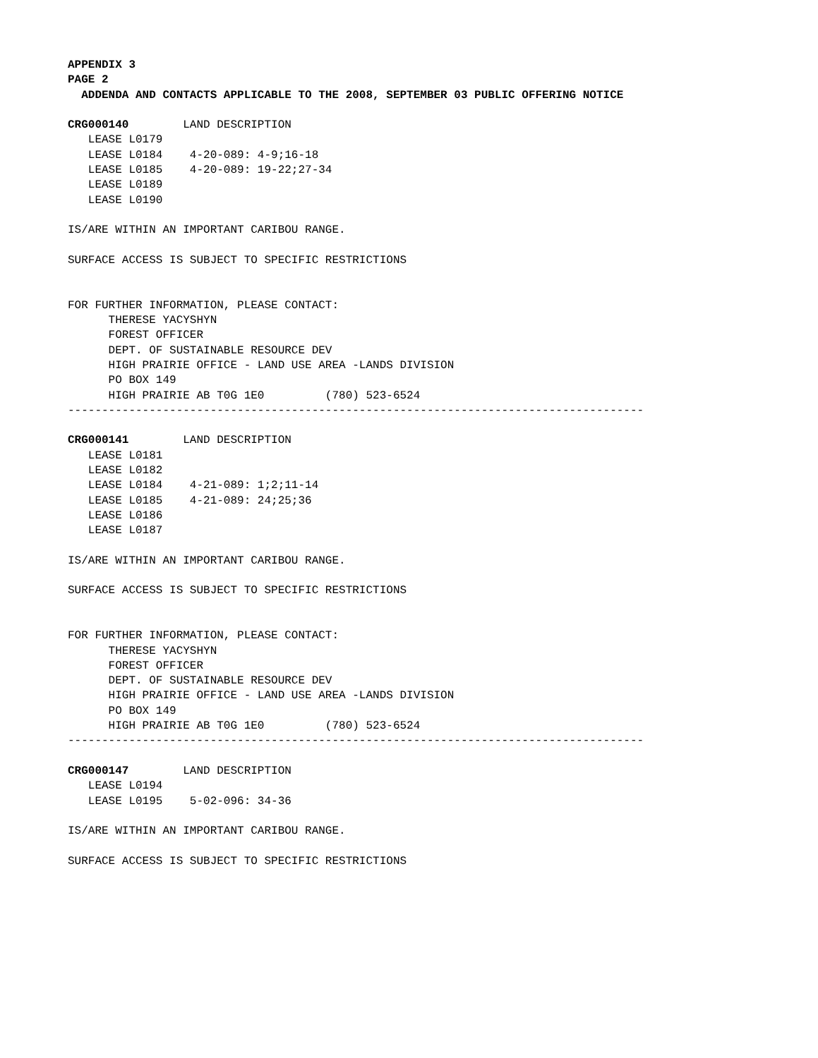APPENDIX 3 PAGE 2 ADDENDA AND CONTACTS APPLICABLE TO THE 2008, SEPTEMBER 03 PUBLIC OFFERING NOTICE CRG000140 LAND DESCRIPTION LEASE L0179 LEASE L0184 4-20-089: 4-9;16-18 LEASE L0185 4-20-089: 19-22;27-34 LEASE L0189 LEASE L0190 IS/ARE WITHIN AN IMPORTANT CARIBOU RANGE. SURFACE ACCESS IS SUBJECT TO SPECIFIC RESTRICTIONS FOR FURTHER INFORMATION, PLEASE CONTACT: THERESE YACYSHYN FOREST OFFICER DEPT. OF SUSTAINABLE RESOURCE DEV HIGH PRAIRIE OFFICE - LAND USE AREA -LANDS DIVISION PO BOX 149 HIGH PRAIRIE AB T0G 1E0 (780) 523-6524 ------------------------------------------------------------------------------------- CRG000141 LAND DESCRIPTION LEASE L0181 LEASE L0182 LEASE L0184 4-21-089: 1;2;11-14 LEASE L0185 4-21-089: 24;25;36 LEASE L0186 LEASE L0187 IS/ARE WITHIN AN IMPORTANT CARIBOU RANGE. SURFACE ACCESS IS SUBJECT TO SPECIFIC RESTRICTIONS FOR FURTHER INFORMATION, PLEASE CONTACT: THERESE YACYSHYN FOREST OFFICER DEPT. OF SUSTAINABLE RESOURCE DEV HIGH PRAIRIE OFFICE - LAND USE AREA -LANDS DIVISION PO BOX 149 HIGH PRAIRIE AB T0G 1E0 (780) 523-6524 ------------------------------------------------------------------------------------- CRG000147 LAND DESCRIPTION LEASE L0194 LEASE L0195 5-02-096: 34-36 IS/ARE WITHIN AN IMPORTANT CARIBOU RANGE. SURFACE ACCESS IS SUBJECT TO SPECIFIC RESTRICTIONS